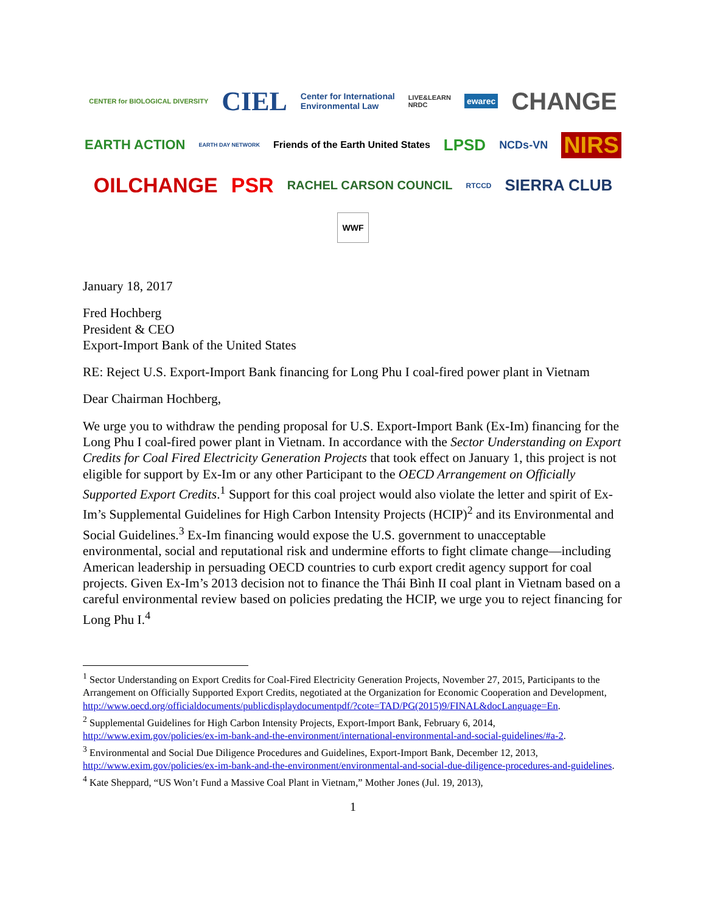CENTER for BIOLOGICAL DIVERSITY CIEL Center for International
Environmental Law LIVE&LEARN
NRDC ewarec CHANGE EARTH ACTION EARTH DAY NETWORK Friends of the Earth United States LPSD NCDs-VN NIRS OILCHANGE PSR RACHEL CARSON COUNCIL RTCCD SIERRA CLUB WWF
January 18, 2017
Fred Hochberg
President & CEO
Export-Import Bank of the United States
RE: Reject U.S. Export-Import Bank financing for Long Phu I coal-fired power plant in Vietnam
Dear Chairman Hochberg,
We urge you to withdraw the pending proposal for U.S. Export-Import Bank (Ex-Im) financing for the Long Phu I coal-fired power plant in Vietnam. In accordance with the Sector Understanding on Export Credits for Coal Fired Electricity Generation Projects that took effect on January 1, this project is not eligible for support by Ex-Im or any other Participant to the OECD Arrangement on Officially Supported Export Credits.<sup>1</sup> Support for this coal project would also violate the letter and spirit of Ex-Im’s Supplemental Guidelines for High Carbon Intensity Projects (HCIP)<sup>2</sup> and its Environmental and Social Guidelines.<sup>3</sup> Ex-Im financing would expose the U.S. government to unacceptable environmental, social and reputational risk and undermine efforts to fight climate change—including American leadership in persuading OECD countries to curb export credit agency support for coal projects. Given Ex-Im’s 2013 decision not to finance the Thái Bình II coal plant in Vietnam based on a careful environmental review based on policies predating the HCIP, we urge you to reject financing for Long Phu I.<sup>4</sup>
<sup>1</sup> Sector Understanding on Export Credits for Coal-Fired Electricity Generation Projects, November 27, 2015, Participants to the Arrangement on Officially Supported Export Credits, negotiated at the Organization for Economic Cooperation and Development, http://www.oecd.org/officialdocuments/publicdisplaydocumentpdf/?cote=TAD/PG(2015)9/FINAL&docLanguage=En.
<sup>2</sup> Supplemental Guidelines for High Carbon Intensity Projects, Export-Import Bank, February 6, 2014, http://www.exim.gov/policies/ex-im-bank-and-the-environment/international-environmental-and-social-guidelines/#a-2.
<sup>3</sup> Environmental and Social Due Diligence Procedures and Guidelines, Export-Import Bank, December 12, 2013, http://www.exim.gov/policies/ex-im-bank-and-the-environment/environmental-and-social-due-diligence-procedures-and-guidelines.
<sup>4</sup> Kate Sheppard, “US Won’t Fund a Massive Coal Plant in Vietnam,” Mother Jones (Jul. 19, 2013),
1